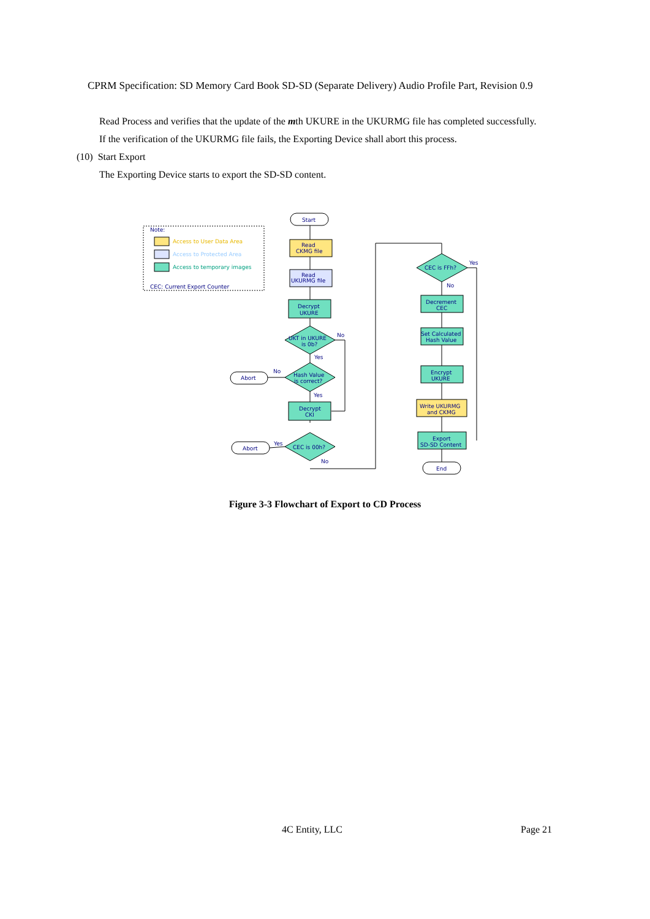CPRM Specification: SD Memory Card Book SD-SD (Separate Delivery) Audio Profile Part, Revision 0.9
Read Process and verifies that the update of the mth UKURE in the UKURMG file has completed successfully.
If the verification of the UKURMG file fails, the Exporting Device shall abort this process.
(10) Start Export
The Exporting Device starts to export the SD-SD content.
Access to User Data Area
Access to Protected Area
Access to temporary images
Note:
CEC: Current Export Counter
Start
Read
CKMG file
Read
UKURMG file
Decrypt
UKURE
UKT in UKURE
is 0b?
No
Yes
Hash Value
is correct?
No
Yes
Abort
Decrypt
CKI
CEC is 00h?
Yes
No
Abort
CEC is FFh?
Yes
No
Decrement
CEC
Set Calculated
Hash Value
Encrypt
UKURE
Write UKURMG
and CKMG
Export
SD-SD Content
End
Figure 3-3 Flowchart of Export to CD Process
4C Entity, LLC Page 21